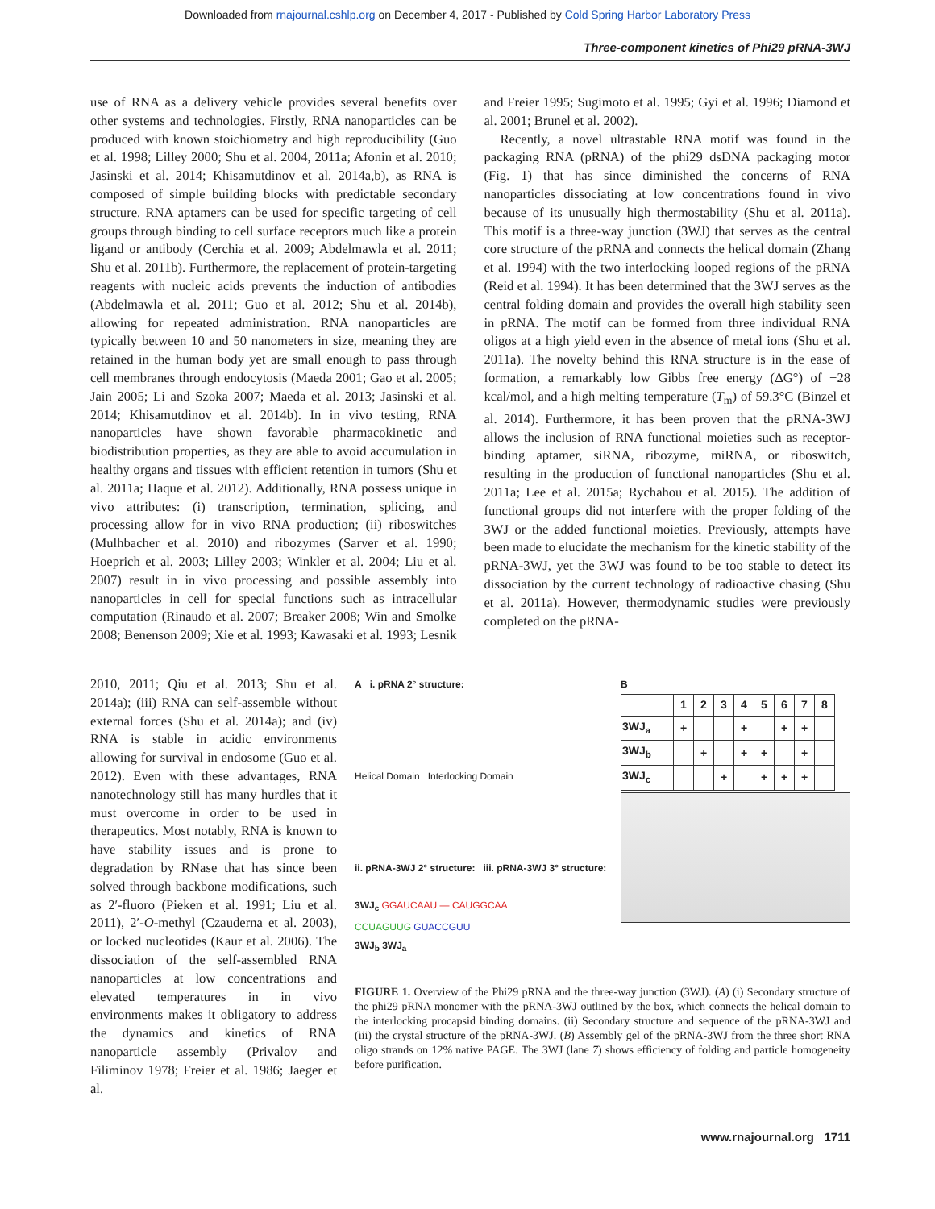Downloaded from rnajournal.cshlp.org on December 4, 2017 - Published by Cold Spring Harbor Laboratory Press
Three-component kinetics of Phi29 pRNA-3WJ
use of RNA as a delivery vehicle provides several benefits over other systems and technologies. Firstly, RNA nanoparticles can be produced with known stoichiometry and high reproducibility (Guo et al. 1998; Lilley 2000; Shu et al. 2004, 2011a; Afonin et al. 2010; Jasinski et al. 2014; Khisamutdinov et al. 2014a,b), as RNA is composed of simple building blocks with predictable secondary structure. RNA aptamers can be used for specific targeting of cell groups through binding to cell surface receptors much like a protein ligand or antibody (Cerchia et al. 2009; Abdelmawla et al. 2011; Shu et al. 2011b). Furthermore, the replacement of protein-targeting reagents with nucleic acids prevents the induction of antibodies (Abdelmawla et al. 2011; Guo et al. 2012; Shu et al. 2014b), allowing for repeated administration. RNA nanoparticles are typically between 10 and 50 nanometers in size, meaning they are retained in the human body yet are small enough to pass through cell membranes through endocytosis (Maeda 2001; Gao et al. 2005; Jain 2005; Li and Szoka 2007; Maeda et al. 2013; Jasinski et al. 2014; Khisamutdinov et al. 2014b). In in vivo testing, RNA nanoparticles have shown favorable pharmacokinetic and biodistribution properties, as they are able to avoid accumulation in healthy organs and tissues with efficient retention in tumors (Shu et al. 2011a; Haque et al. 2012). Additionally, RNA possess unique in vivo attributes: (i) transcription, termination, splicing, and processing allow for in vivo RNA production; (ii) riboswitches (Mulhbacher et al. 2010) and ribozymes (Sarver et al. 1990; Hoeprich et al. 2003; Lilley 2003; Winkler et al. 2004; Liu et al. 2007) result in in vivo processing and possible assembly into nanoparticles in cell for special functions such as intracellular computation (Rinaudo et al. 2007; Breaker 2008; Win and Smolke 2008; Benenson 2009; Xie et al. 1993; Kawasaki et al. 1993; Lesnik and Freier 1995; Sugimoto et al. 1995; Gyi et al. 1996; Diamond et al. 2001; Brunel et al. 2002).
Recently, a novel ultrastable RNA motif was found in the packaging RNA (pRNA) of the phi29 dsDNA packaging motor (Fig. 1) that has since diminished the concerns of RNA nanoparticles dissociating at low concentrations found in vivo because of its unusually high thermostability (Shu et al. 2011a). This motif is a three-way junction (3WJ) that serves as the central core structure of the pRNA and connects the helical domain (Zhang et al. 1994) with the two interlocking looped regions of the pRNA (Reid et al. 1994). It has been determined that the 3WJ serves as the central folding domain and provides the overall high stability seen in pRNA. The motif can be formed from three individual RNA oligos at a high yield even in the absence of metal ions (Shu et al. 2011a). The novelty behind this RNA structure is in the ease of formation, a remarkably low Gibbs free energy (ΔG°) of −28 kcal/mol, and a high melting temperature (T<sub>m</sub>) of 59.3°C (Binzel et al. 2014). Furthermore, it has been proven that the pRNA-3WJ allows the inclusion of RNA functional moieties such as receptor-binding aptamer, siRNA, ribozyme, miRNA, or riboswitch, resulting in the production of functional nanoparticles (Shu et al. 2011a; Lee et al. 2015a; Rychahou et al. 2015). The addition of functional groups did not interfere with the proper folding of the 3WJ or the added functional moieties. Previously, attempts have been made to elucidate the mechanism for the kinetic stability of the pRNA-3WJ, yet the 3WJ was found to be too stable to detect its dissociation by the current technology of radioactive chasing (Shu et al. 2011a). However, thermodynamic studies were previously completed on the pRNA-
2010, 2011; Qiu et al. 2013; Shu et al. 2014a); (iii) RNA can self-assemble without external forces (Shu et al. 2014a); and (iv) RNA is stable in acidic environments allowing for survival in endosome (Guo et al. 2012). Even with these advantages, RNA nanotechnology still has many hurdles that it must overcome in order to be used in therapeutics. Most notably, RNA is known to have stability issues and is prone to degradation by RNase that has since been solved through backbone modifications, such as 2′-fluoro (Pieken et al. 1991; Liu et al. 2011), 2′-O-methyl (Czauderna et al. 2003), or locked nucleotides (Kaur et al. 2006). The dissociation of the self-assembled RNA nanoparticles at low concentrations and elevated temperatures in in vivo environments makes it obligatory to address the dynamics and kinetics of RNA nanoparticle assembly (Privalov and Filiminov 1978; Freier et al. 1986; Jaeger et al.
A i. pRNA 2° structure:
Helical Domain Interlocking Domain
ii. pRNA-3WJ 2° structure: iii. pRNA-3WJ 3° structure:
3WJ<sub>c</sub> GGAUCAAU — CAUGGCAA
CCUAGUUG GUACCGUU
3WJ<sub>b</sub> 3WJ<sub>a</sub>
B
| | 1 | 2 | 3 | 4 | 5 | 6 | 7 | 8 |
| 3WJ<sub>a</sub> | + | | | + | | + | + | |
| 3WJ<sub>b</sub> | | + | | + | + | | + | |
| 3WJ<sub>c</sub> | | | + | | + | + | + | |
FIGURE 1. Overview of the Phi29 pRNA and the three-way junction (3WJ). (A) (i) Secondary structure of the phi29 pRNA monomer with the pRNA-3WJ outlined by the box, which connects the helical domain to the interlocking procapsid binding domains. (ii) Secondary structure and sequence of the pRNA-3WJ and (iii) the crystal structure of the pRNA-3WJ. (B) Assembly gel of the pRNA-3WJ from the three short RNA oligo strands on 12% native PAGE. The 3WJ (lane 7) shows efficiency of folding and particle homogeneity before purification.
www.rnajournal.org 1711